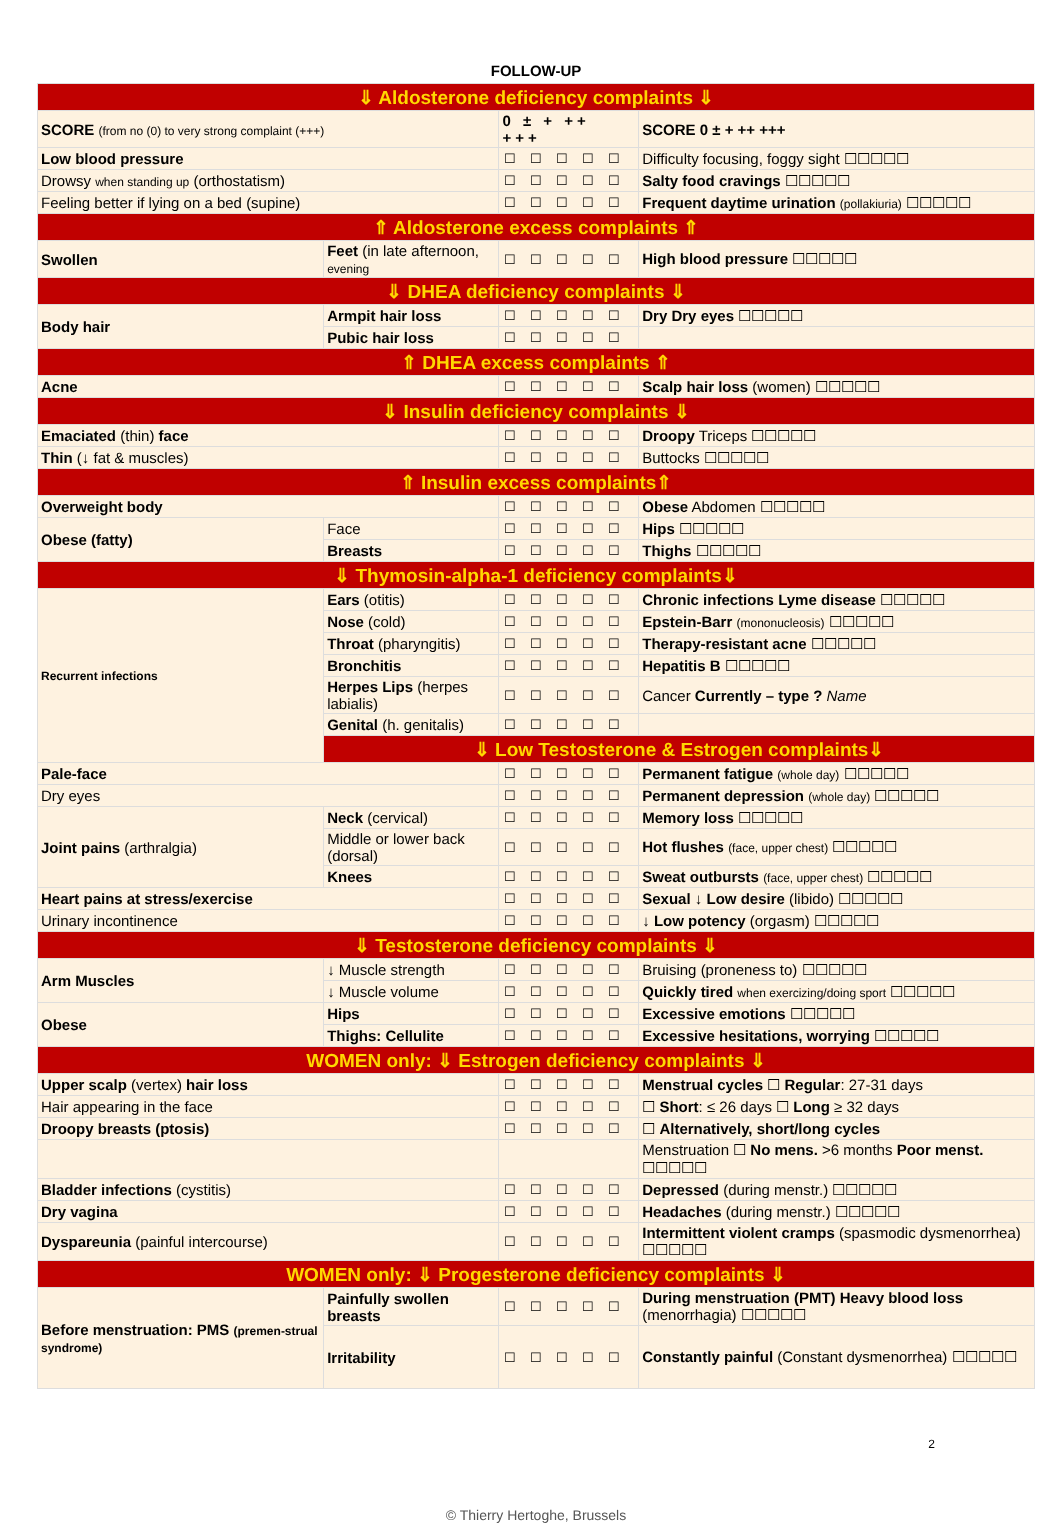FOLLOW-UP
| ⇓ Aldosterone deficiency complaints ⇓ | | | |
| SCORE (from no (0) to very strong complaint (+++) | | 0 ± + ++ +++ | SCORE 0 ± + ++ +++ |
| Low blood pressure | | ☐☐☐☐☐ | Difficulty focusing, foggy sight ☐☐☐☐☐ |
| Drowsy when standing up (orthostatism) | | ☐☐☐☐☐ | Salty food cravings ☐☐☐☐☐ |
| Feeling better if lying on a bed (supine) | | ☐☐☐☐☐ | Frequent daytime urination (pollakiuria) ☐☐☐☐☐ |
| ⇑ Aldosterone excess complaints ⇑ | | | |
| Swollen | Feet (in late afternoon, evening | ☐☐☐☐☐ | High blood pressure ☐☐☐☐☐ |
| ⇓ DHEA deficiency complaints ⇓ | | | |
| Body hair | Armpit hair loss | ☐☐☐☐☐ | Dry Dry eyes ☐☐☐☐☐ |
| | Pubic hair loss | ☐☐☐☐☐ | |
| ⇑ DHEA excess complaints ⇑ | | | |
| Acne | | ☐☐☐☐☐ | Scalp hair loss (women) ☐☐☐☐☐ |
| ⇓ Insulin deficiency complaints ⇓ | | | |
| Emaciated (thin) face | | ☐☐☐☐☐ | Droopy Triceps ☐☐☐☐☐ |
| Thin (↓ fat & muscles) | | ☐☐☐☐☐ | Buttocks ☐☐☐☐☐ |
| ⇑ Insulin excess complaints⇑ | | | |
| Overweight body | | ☐☐☐☐☐ | Obese Abdomen ☐☐☐☐☐ |
| Obese (fatty) | Face | ☐☐☐☐☐ | Hips ☐☐☐☐☐ |
| | Breasts | ☐☐☐☐☐ | Thighs ☐☐☐☐☐ |
| ⇓ Thymosin-alpha-1 deficiency complaints⇓ | | | |
| Recurrent infections | Ears (otitis) | ☐☐☐☐☐ | Chronic infections Lyme disease ☐☐☐☐☐ |
| | Nose (cold) | ☐☐☐☐☐ | Epstein-Barr (mononucleosis) ☐☐☐☐☐ |
| | Throat (pharyngitis) | ☐☐☐☐☐ | Therapy-resistant acne ☐☐☐☐☐ |
| | Bronchitis | ☐☐☐☐☐ | Hepatitis B ☐☐☐☐☐ |
| | Herpes Lips (herpes labialis) | ☐☐☐☐☐ | Cancer Currently – type ? Name |
| | Genital (h. genitalis) | ☐☐☐☐☐ | |
| | ⇓ Low Testosterone & Estrogen complaints⇓ | | |
| Pale-face | | ☐☐☐☐☐ | Permanent fatigue (whole day) ☐☐☐☐☐ |
| Dry eyes | | ☐☐☐☐☐ | Permanent depression (whole day) ☐☐☐☐☐ |
| Joint pains (arthralgia) | Neck (cervical) | ☐☐☐☐☐ | Memory loss ☐☐☐☐☐ |
| | Middle or lower back (dorsal) | ☐☐☐☐☐ | Hot flushes (face, upper chest) ☐☐☐☐☐ |
| | Knees | ☐☐☐☐☐ | Sweat outbursts (face, upper chest) ☐☐☐☐☐ |
| Heart pains at stress/exercise | | ☐☐☐☐☐ | Sexual ↓ Low desire (libido) ☐☐☐☐☐ |
| Urinary incontinence | | ☐☐☐☐☐ | ↓ Low potency (orgasm) ☐☐☐☐☐ |
| ⇓ Testosterone deficiency complaints ⇓ | | | |
| Arm Muscles | ↓ Muscle strength | ☐☐☐☐☐ | Bruising (proneness to) ☐☐☐☐☐ |
| | ↓ Muscle volume | ☐☐☐☐☐ | Quickly tired when exercizing/doing sport ☐☐☐☐☐ |
| Obese | Hips | ☐☐☐☐☐ | Excessive emotions ☐☐☐☐☐ |
| | Thighs: Cellulite | ☐☐☐☐☐ | Excessive hesitations, worrying ☐☐☐☐☐ |
| WOMEN only: ⇓ Estrogen deficiency complaints ⇓ | | | |
| Upper scalp (vertex) hair loss | | ☐☐☐☐☐ | Menstrual cycles ☐ Regular : 27-31 days |
| Hair appearing in the face | | ☐☐☐☐☐ | ☐ Short : ≤ 26 days ☐ Long ≥ 32 days |
| Droopy breasts (ptosis) | | ☐☐☐☐☐ | ☐ Alternatively, short/long cycles |
| | | | Menstruation ☐ No mens. >6 months Poor menst. ☐☐☐☐☐ |
| Bladder infections (cystitis) | | ☐☐☐☐☐ | Depressed (during menstr.) ☐☐☐☐☐ |
| Dry vagina | | ☐☐☐☐☐ | Headaches (during menstr.) ☐☐☐☐☐ |
| Dyspareunia (painful intercourse) | | ☐☐☐☐☐ | Intermittent violent cramps (spasmodic dysmenorrhea) ☐☐☐☐☐ |
| WOMEN only: ⇓ Progesterone deficiency complaints ⇓ | | | |
| Before menstruation: PMS (premen-strual syndrome) | Painfully swollen breasts | ☐☐☐☐☐ | During menstruation (PMT) Heavy blood loss (menorrhagia) ☐☐☐☐☐ |
| | Irritability | ☐☐☐☐☐ | Constantly painful (Constant dysmenorrhea) ☐☐☐☐☐ |
2
© Thierry Hertoghe, Brussels